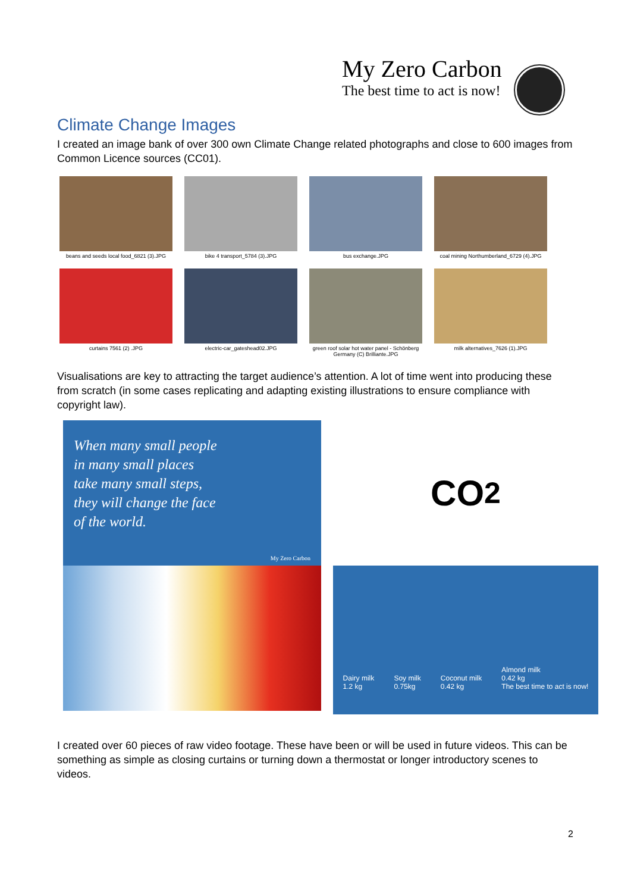My Zero Carbon
The best time to act is now!
Climate Change Images
I created an image bank of over 300 own Climate Change related photographs and close to 600 images from Common Licence sources (CC01).
beans and seeds local food_6821 (3).JPG
bike 4 transport_5784 (3).JPG
bus exchange.JPG
coal mining Northumberland_6729 (4).JPG
curtains 7561 (2) .JPG
electric-car_gateshead02.JPG
green roof solar hot water panel - Schönberg Germany (C) Brilliante.JPG
milk alternatives_7626 (1).JPG
Visualisations are key to attracting the target audience’s attention. A lot of time went into producing these from scratch (in some cases replicating and adapting existing illustrations to ensure compliance with copyright law).
When many small people
in many small places
take many small steps,
they will change the face
of the world.
My Zero Carbon
CO<sub>2</sub>
Dairy milk
1.2 kg Soy milk
0.75kg Coconut milk
0.42 kg Almond milk
0.42 kg
The best time to act is now!
I created over 60 pieces of raw video footage. These have been or will be used in future videos. This can be something as simple as closing curtains or turning down a thermostat or longer introductory scenes to videos.
2